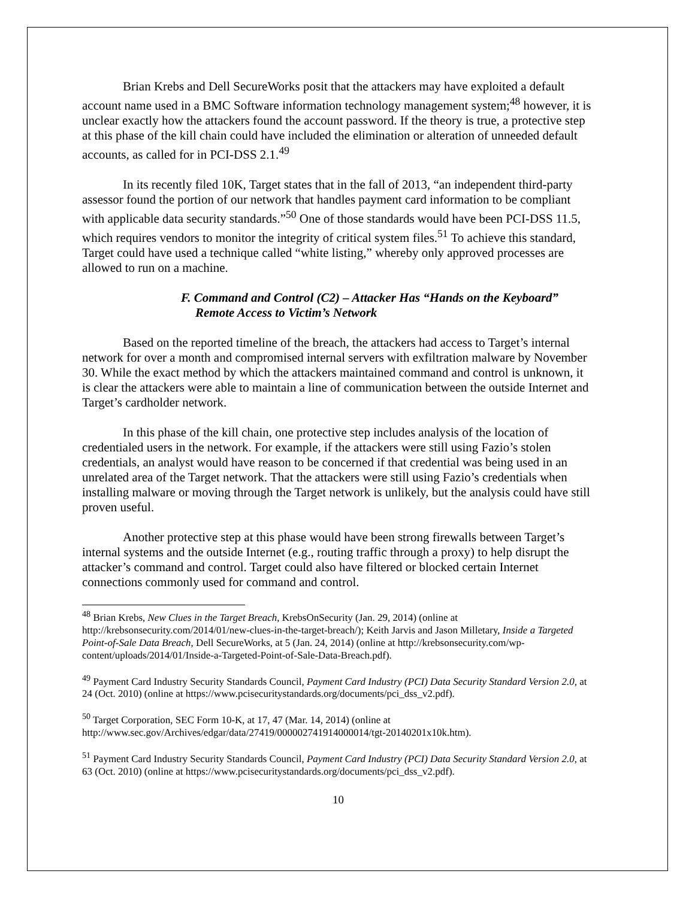Brian Krebs and Dell SecureWorks posit that the attackers may have exploited a default account name used in a BMC Software information technology management system;<sup>48</sup> however, it is unclear exactly how the attackers found the account password. If the theory is true, a protective step at this phase of the kill chain could have included the elimination or alteration of unneeded default accounts, as called for in PCI-DSS 2.1.<sup>49</sup>
In its recently filed 10K, Target states that in the fall of 2013, “an independent third-party assessor found the portion of our network that handles payment card information to be compliant with applicable data security standards.”<sup>50</sup> One of those standards would have been PCI-DSS 11.5, which requires vendors to monitor the integrity of critical system files.<sup>51</sup> To achieve this standard, Target could have used a technique called “white listing,” whereby only approved processes are allowed to run on a machine.
F. Command and Control (C2) – Attacker Has “Hands on the Keyboard” Remote Access to Victim’s Network
Based on the reported timeline of the breach, the attackers had access to Target’s internal network for over a month and compromised internal servers with exfiltration malware by November 30. While the exact method by which the attackers maintained command and control is unknown, it is clear the attackers were able to maintain a line of communication between the outside Internet and Target’s cardholder network.
In this phase of the kill chain, one protective step includes analysis of the location of credentialed users in the network. For example, if the attackers were still using Fazio’s stolen credentials, an analyst would have reason to be concerned if that credential was being used in an unrelated area of the Target network. That the attackers were still using Fazio’s credentials when installing malware or moving through the Target network is unlikely, but the analysis could have still proven useful.
Another protective step at this phase would have been strong firewalls between Target’s internal systems and the outside Internet (e.g., routing traffic through a proxy) to help disrupt the attacker’s command and control. Target could also have filtered or blocked certain Internet connections commonly used for command and control.
<sup>48</sup> Brian Krebs, New Clues in the Target Breach, KrebsOnSecurity (Jan. 29, 2014) (online at http://krebsonsecurity.com/2014/01/new-clues-in-the-target-breach/); Keith Jarvis and Jason Milletary, Inside a Targeted Point-of-Sale Data Breach, Dell SecureWorks, at 5 (Jan. 24, 2014) (online at http://krebsonsecurity.com/wp-content/uploads/2014/01/Inside-a-Targeted-Point-of-Sale-Data-Breach.pdf).
<sup>49</sup> Payment Card Industry Security Standards Council, Payment Card Industry (PCI) Data Security Standard Version 2.0, at 24 (Oct. 2010) (online at https://www.pcisecuritystandards.org/documents/pci_dss_v2.pdf).
<sup>50</sup> Target Corporation, SEC Form 10-K, at 17, 47 (Mar. 14, 2014) (online at http://www.sec.gov/Archives/edgar/data/27419/000002741914000014/tgt-20140201x10k.htm).
<sup>51</sup> Payment Card Industry Security Standards Council, Payment Card Industry (PCI) Data Security Standard Version 2.0, at 63 (Oct. 2010) (online at https://www.pcisecuritystandards.org/documents/pci_dss_v2.pdf).
10